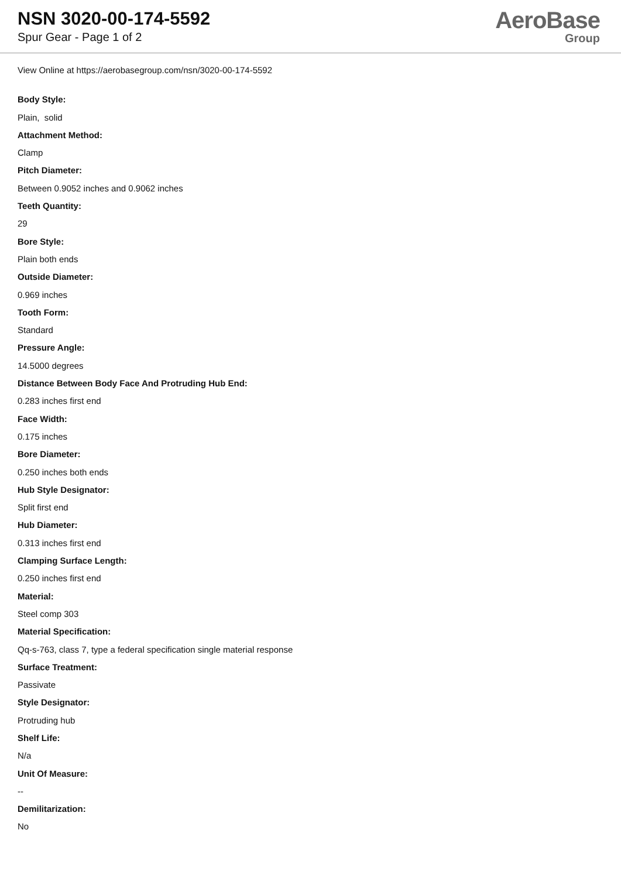NSN 3020-00-174-5592
Spur Gear - Page 1 of 2
AeroBase
Group
View Online at https://aerobasegroup.com/nsn/3020-00-174-5592
Body Style:
Plain, solid
Attachment Method:
Clamp
Pitch Diameter:
Between 0.9052 inches and 0.9062 inches
Teeth Quantity:
29
Bore Style:
Plain both ends
Outside Diameter:
0.969 inches
Tooth Form:
Standard
Pressure Angle:
14.5000 degrees
Distance Between Body Face And Protruding Hub End:
0.283 inches first end
Face Width:
0.175 inches
Bore Diameter:
0.250 inches both ends
Hub Style Designator:
Split first end
Hub Diameter:
0.313 inches first end
Clamping Surface Length:
0.250 inches first end
Material:
Steel comp 303
Material Specification:
Qq-s-763, class 7, type a federal specification single material response
Surface Treatment:
Passivate
Style Designator:
Protruding hub
Shelf Life:
N/a
Unit Of Measure:
--
Demilitarization:
No